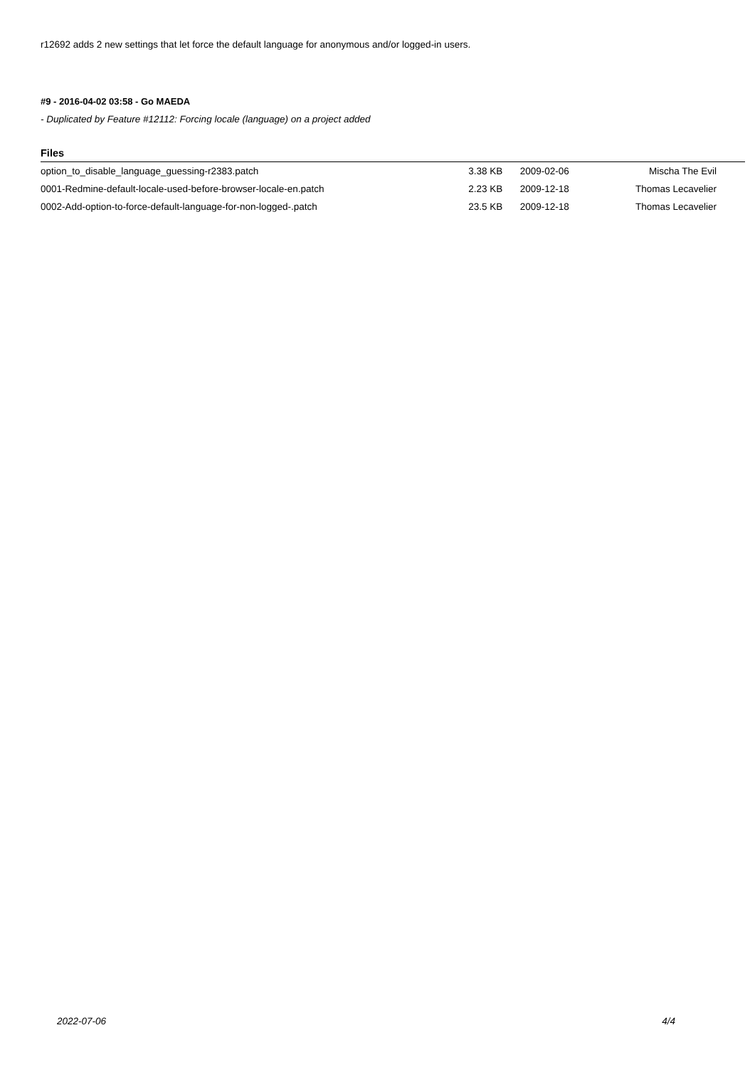r12692 adds 2 new settings that let force the default language for anonymous and/or logged-in users.
#9 - 2016-04-02 03:58 - Go MAEDA
- Duplicated by Feature #12112: Forcing locale (language) on a project added
Files
| option_to_disable_language_guessing-r2383.patch | 3.38 KB | 2009-02-06 | Mischa The Evil |
| 0001-Redmine-default-locale-used-before-browser-locale-en.patch | 2.23 KB | 2009-12-18 | Thomas Lecavelier |
| 0002-Add-option-to-force-default-language-for-non-logged-.patch | 23.5 KB | 2009-12-18 | Thomas Lecavelier |
2022-07-06 4/4